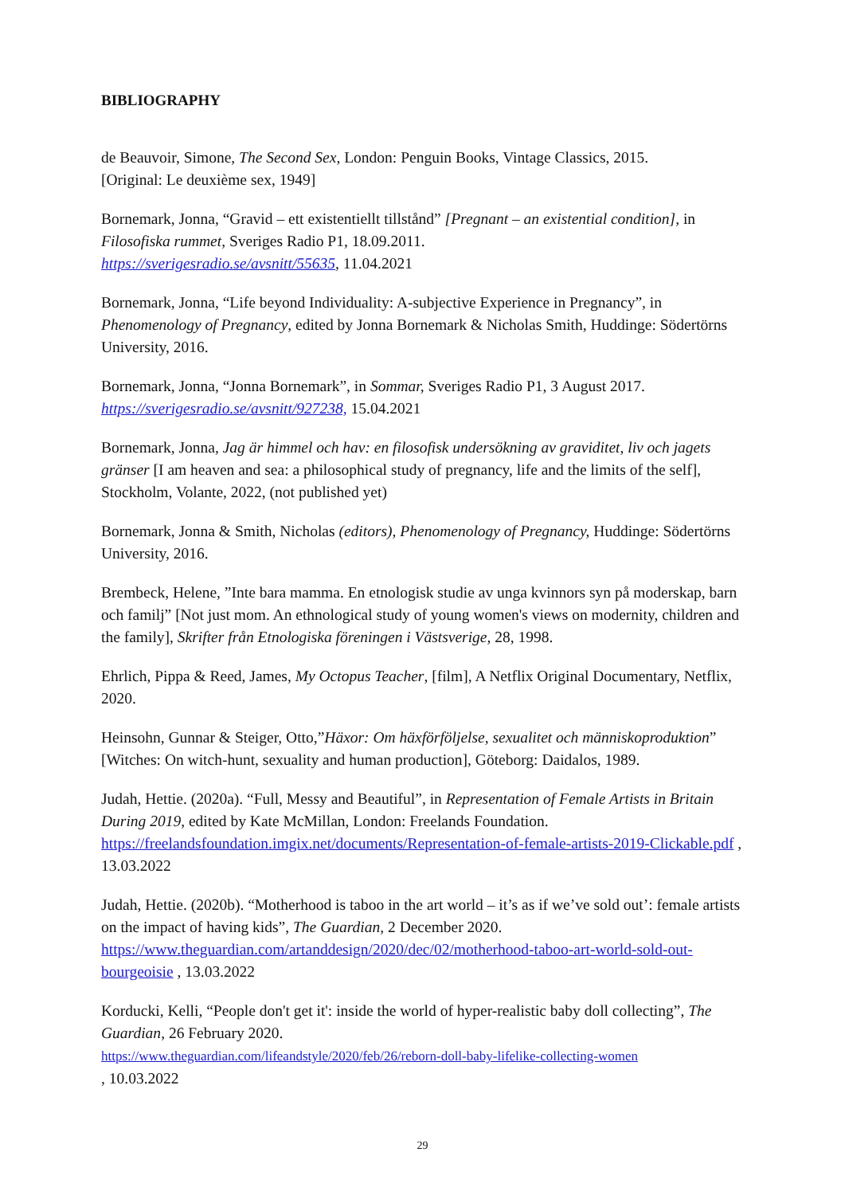BIBLIOGRAPHY
de Beauvoir, Simone, The Second Sex, London: Penguin Books, Vintage Classics, 2015.
[Original: Le deuxième sex, 1949]
Bornemark, Jonna, “Gravid – ett existentiellt tillstånd” [Pregnant – an existential condition], in Filosofiska rummet, Sveriges Radio P1, 18.09.2011.
https://sverigesradio.se/avsnitt/55635, 11.04.2021
Bornemark, Jonna, “Life beyond Individuality: A-subjective Experience in Pregnancy”, in Phenomenology of Pregnancy, edited by Jonna Bornemark & Nicholas Smith, Huddinge: Södertörns University, 2016.
Bornemark, Jonna, “Jonna Bornemark”, in Sommar, Sveriges Radio P1, 3 August 2017.
https://sverigesradio.se/avsnitt/927238, 15.04.2021
Bornemark, Jonna, Jag är himmel och hav: en filosofisk undersökning av graviditet, liv och jagets gränser [I am heaven and sea: a philosophical study of pregnancy, life and the limits of the self], Stockholm, Volante, 2022, (not published yet)
Bornemark, Jonna & Smith, Nicholas (editors), Phenomenology of Pregnancy, Huddinge: Södertörns University, 2016.
Brembeck, Helene, ”Inte bara mamma. En etnologisk studie av unga kvinnors syn på moderskap, barn och familj” [Not just mom. An ethnological study of young women's views on modernity, children and the family], Skrifter från Etnologiska föreningen i Västsverige, 28, 1998.
Ehrlich, Pippa & Reed, James, My Octopus Teacher, [film], A Netflix Original Documentary, Netflix, 2020.
Heinsohn, Gunnar & Steiger, Otto,”Häxor: Om häxförföljelse, sexualitet och människoproduktion” [Witches: On witch-hunt, sexuality and human production], Göteborg: Daidalos, 1989.
Judah, Hettie. (2020a). “Full, Messy and Beautiful”, in Representation of Female Artists in Britain During 2019, edited by Kate McMillan, London: Freelands Foundation.
https://freelandsfoundation.imgix.net/documents/Representation-of-female-artists-2019-Clickable.pdf , 13.03.2022
Judah, Hettie. (2020b). “Motherhood is taboo in the art world – it’s as if we’ve sold out’: female artists on the impact of having kids”, The Guardian, 2 December 2020.
https://www.theguardian.com/artanddesign/2020/dec/02/motherhood-taboo-art-world-sold-out-bourgeoisie , 13.03.2022
Korducki, Kelli, “People don't get it': inside the world of hyper-realistic baby doll collecting”, The Guardian, 26 February 2020.
https://www.theguardian.com/lifeandstyle/2020/feb/26/reborn-doll-baby-lifelike-collecting-women
, 10.03.2022
29